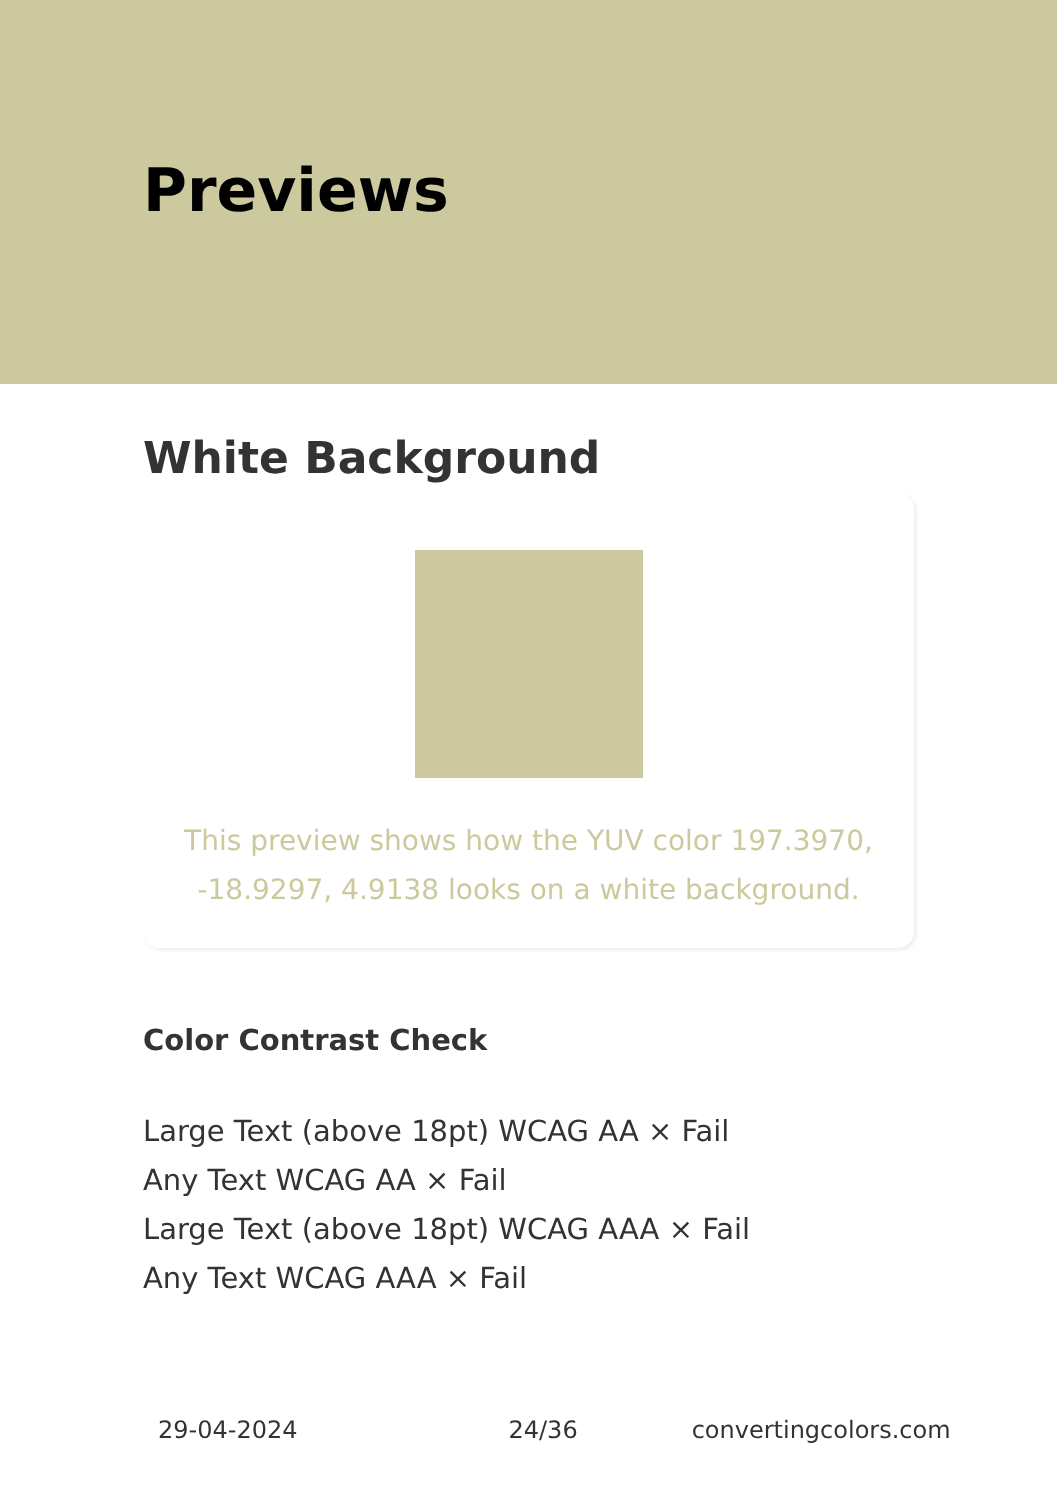Previews
White Background
This preview shows how the YUV color 197.3970, -18.9297, 4.9138 looks on a white background.
Color Contrast Check
Large Text (above 18pt) WCAG AA × Fail
Any Text WCAG AA × Fail
Large Text (above 18pt) WCAG AAA × Fail
Any Text WCAG AAA × Fail
29-04-2024 24/36 convertingcolors.com